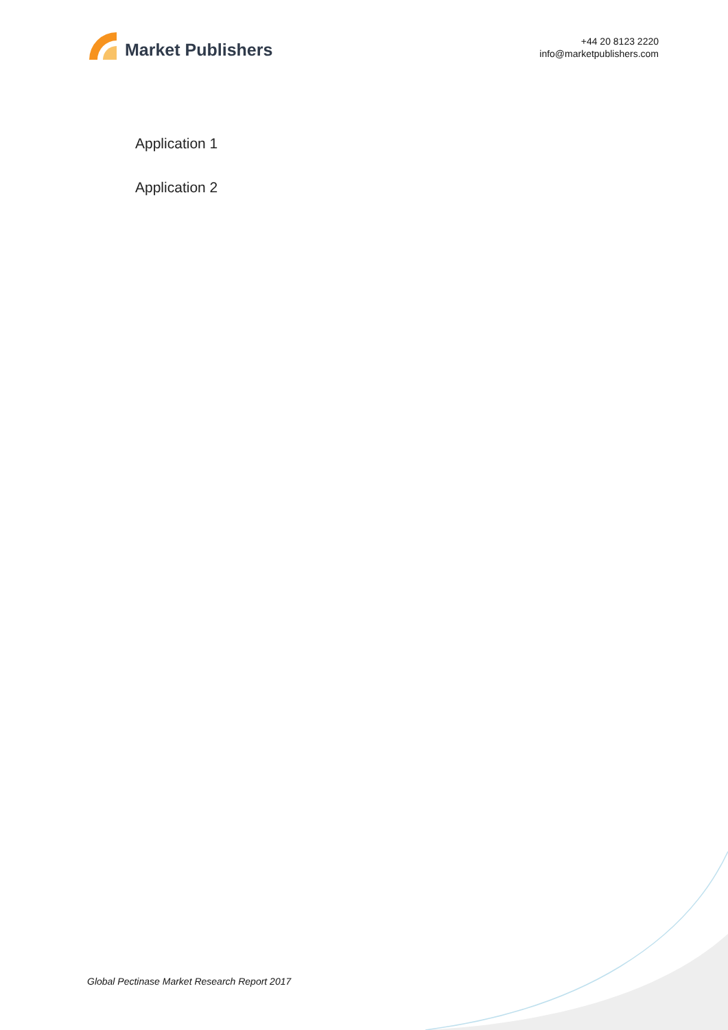Market Publishers
+44 20 8123 2220
info@marketpublishers.com
Application 1
Application 2
Global Pectinase Market Research Report 2017